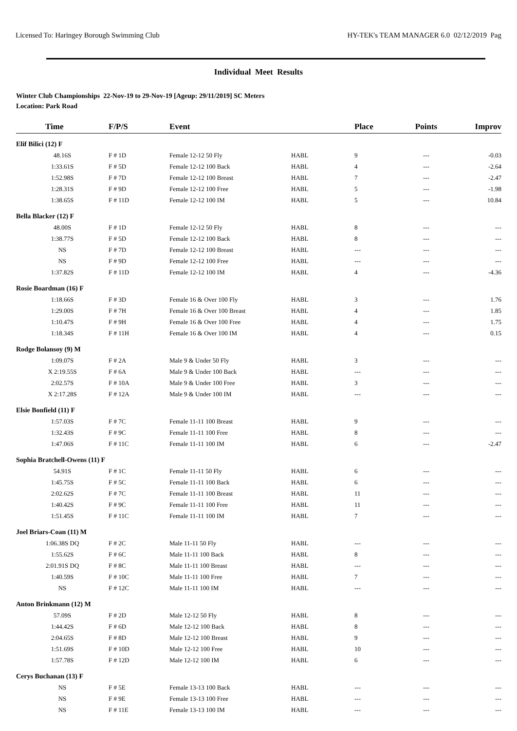Licensed To: Haringey Borough Swimming Club HY-TEK's TEAM MANAGER 6.0 02/12/2019 Pag
Individual Meet Results
Winter Club Championships 22-Nov-19 to 29-Nov-19 [Ageup: 29/11/2019] SC Meters
Location: Park Road
| Time | F/P/S | Event | | Place | Points | Improv |
| --- | --- | --- | --- | --- | --- | --- |
| Elif Bilici (12) F | | | | | | |
| 48.16S | F # 1D | Female 12-12 50 Fly | HABL | 9 | --- | -0.03 |
| 1:33.61S | F # 5D | Female 12-12 100 Back | HABL | 4 | --- | -2.64 |
| 1:52.98S | F # 7D | Female 12-12 100 Breast | HABL | 7 | --- | -2.47 |
| 1:28.31S | F # 9D | Female 12-12 100 Free | HABL | 5 | --- | -1.98 |
| 1:38.65S | F # 11D | Female 12-12 100 IM | HABL | 5 | --- | 10.84 |
| Bella Blacker (12) F | | | | | | |
| 48.00S | F # 1D | Female 12-12 50 Fly | HABL | 8 | --- | --- |
| 1:38.77S | F # 5D | Female 12-12 100 Back | HABL | 8 | --- | --- |
| NS | F # 7D | Female 12-12 100 Breast | HABL | --- | --- | --- |
| NS | F # 9D | Female 12-12 100 Free | HABL | --- | --- | --- |
| 1:37.82S | F # 11D | Female 12-12 100 IM | HABL | 4 | --- | -4.36 |
| Rosie Boardman (16) F | | | | | | |
| 1:18.66S | F # 3D | Female 16 & Over 100 Fly | HABL | 3 | --- | 1.76 |
| 1:29.00S | F # 7H | Female 16 & Over 100 Breast | HABL | 4 | --- | 1.85 |
| 1:10.47S | F # 9H | Female 16 & Over 100 Free | HABL | 4 | --- | 1.75 |
| 1:18.34S | F # 11H | Female 16 & Over 100 IM | HABL | 4 | --- | 0.15 |
| Rodge Bolansoy (9) M | | | | | | |
| 1:09.07S | F # 2A | Male 9 & Under 50 Fly | HABL | 3 | --- | --- |
| X 2:19.55S | F # 6A | Male 9 & Under 100 Back | HABL | --- | --- | --- |
| 2:02.57S | F # 10A | Male 9 & Under 100 Free | HABL | 3 | --- | --- |
| X 2:17.28S | F # 12A | Male 9 & Under 100 IM | HABL | --- | --- | --- |
| Elsie Bonfield (11) F | | | | | | |
| 1:57.03S | F # 7C | Female 11-11 100 Breast | HABL | 9 | --- | --- |
| 1:32.43S | F # 9C | Female 11-11 100 Free | HABL | 8 | --- | --- |
| 1:47.06S | F # 11C | Female 11-11 100 IM | HABL | 6 | --- | -2.47 |
| Sophia Bratchell-Owens (11) F | | | | | | |
| 54.91S | F # 1C | Female 11-11 50 Fly | HABL | 6 | --- | --- |
| 1:45.75S | F # 5C | Female 11-11 100 Back | HABL | 6 | --- | --- |
| 2:02.62S | F # 7C | Female 11-11 100 Breast | HABL | 11 | --- | --- |
| 1:40.42S | F # 9C | Female 11-11 100 Free | HABL | 11 | --- | --- |
| 1:51.45S | F # 11C | Female 11-11 100 IM | HABL | 7 | --- | --- |
| Joel Briars-Coan (11) M | | | | | | |
| 1:06.38S DQ | F # 2C | Male 11-11 50 Fly | HABL | --- | --- | --- |
| 1:55.62S | F # 6C | Male 11-11 100 Back | HABL | 8 | --- | --- |
| 2:01.91S DQ | F # 8C | Male 11-11 100 Breast | HABL | --- | --- | --- |
| 1:40.59S | F # 10C | Male 11-11 100 Free | HABL | 7 | --- | --- |
| NS | F # 12C | Male 11-11 100 IM | HABL | --- | --- | --- |
| Anton Brinkmann (12) M | | | | | | |
| 57.09S | F # 2D | Male 12-12 50 Fly | HABL | 8 | --- | --- |
| 1:44.42S | F # 6D | Male 12-12 100 Back | HABL | 8 | --- | --- |
| 2:04.65S | F # 8D | Male 12-12 100 Breast | HABL | 9 | --- | --- |
| 1:51.69S | F # 10D | Male 12-12 100 Free | HABL | 10 | --- | --- |
| 1:57.78S | F # 12D | Male 12-12 100 IM | HABL | 6 | --- | --- |
| Cerys Buchanan (13) F | | | | | | |
| NS | F # 5E | Female 13-13 100 Back | HABL | --- | --- | --- |
| NS | F # 9E | Female 13-13 100 Free | HABL | --- | --- | --- |
| NS | F # 11E | Female 13-13 100 IM | HABL | --- | --- | --- |